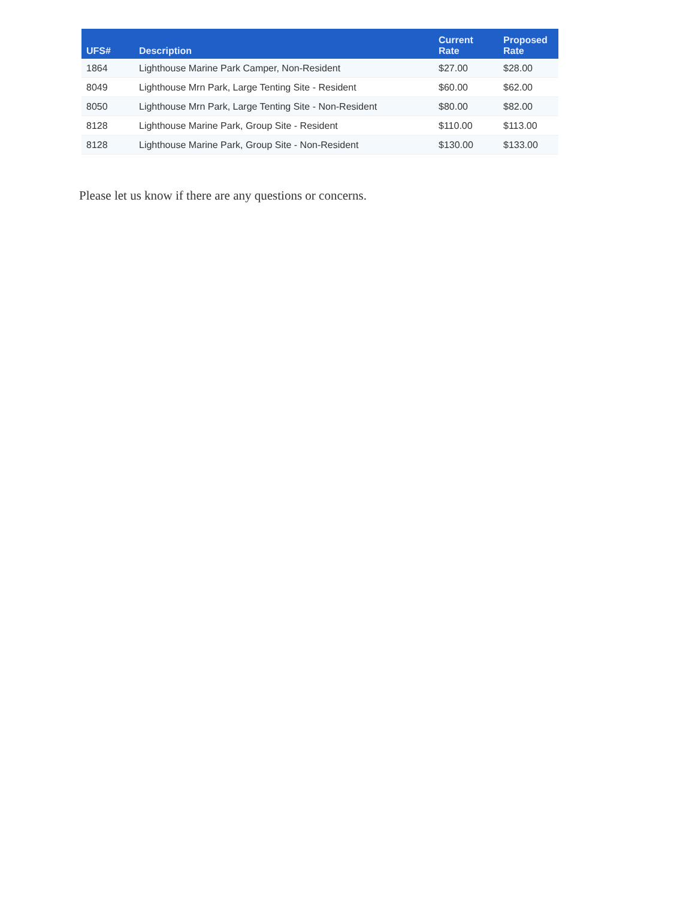| UFS# | Description | Current Rate | Proposed Rate |
| --- | --- | --- | --- |
| 1864 | Lighthouse Marine Park Camper, Non-Resident | $27.00 | $28.00 |
| 8049 | Lighthouse Mrn Park, Large Tenting Site - Resident | $60.00 | $62.00 |
| 8050 | Lighthouse Mrn Park, Large Tenting Site - Non-Resident | $80.00 | $82.00 |
| 8128 | Lighthouse Marine Park, Group Site - Resident | $110.00 | $113.00 |
| 8128 | Lighthouse Marine Park, Group Site - Non-Resident | $130.00 | $133.00 |
Please let us know if there are any questions or concerns.